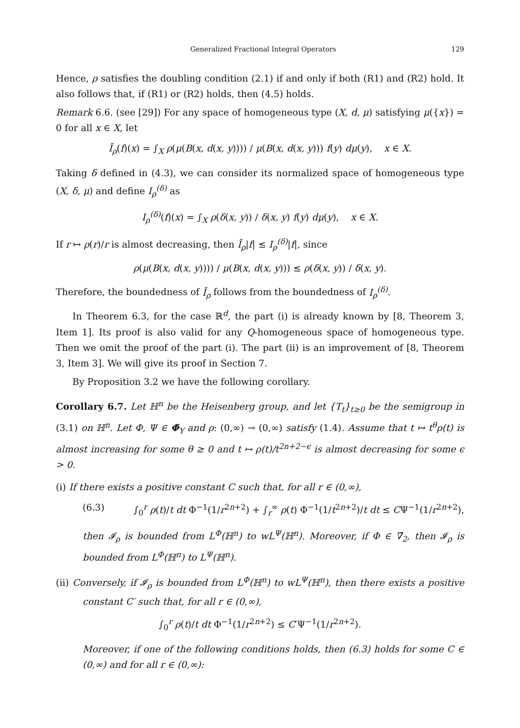Generalized Fractional Integral Operators 129
Hence, ρ satisfies the doubling condition (2.1) if and only if both (R1) and (R2) hold. It also follows that, if (R1) or (R2) holds, then (4.5) holds.
Remark 6.6. (see [29]) For any space of homogeneous type (X, d, μ) satisfying μ({x}) = 0 for all x ∈ X, let
Ī<sub>ρ</sub>(f)(x) = ∫<sub>X</sub> ρ(μ(B(x, d(x, y)))) / μ(B(x, d(x, y))) f(y) dμ(y), x ∈ X.
Taking δ defined in (4.3), we can consider its normalized space of homogeneous type (X, δ, μ) and define I<sub>ρ</sub><sup>(δ)</sup> as
I<sub>ρ</sub><sup>(δ)</sup>(f)(x) = ∫<sub>X</sub> ρ(δ(x, y)) / δ(x, y) f(y) dμ(y), x ∈ X.
If r ↦ ρ(r)/r is almost decreasing, then Ī<sub>ρ</sub>|f| ≲ I<sub>ρ</sub><sup>(δ)</sup>|f|, since
ρ(μ(B(x, d(x, y)))) / μ(B(x, d(x, y))) ≲ ρ(δ(x, y)) / δ(x, y).
Therefore, the boundedness of Ī<sub>ρ</sub> follows from the boundedness of I<sub>ρ</sub><sup>(δ)</sup>.
In Theorem 6.3, for the case ℝ<sup>d</sup>, the part (i) is already known by [8, Theorem 3, Item 1]. Its proof is also valid for any Q-homogeneous space of homogeneous type. Then we omit the proof of the part (i). The part (ii) is an improvement of [8, Theorem 3, Item 3]. We will give its proof in Section 7.
By Proposition 3.2 we have the following corollary.
Corollary 6.7. Let ℍ<sup>n</sup> be the Heisenberg group, and let {T<sub>t</sub>}<sub>t≥0</sub> be the semigroup in (3.1) on ℍ<sup>n</sup>. Let Φ, Ψ ∈ Φ̄<sub>Y</sub> and ρ: (0,∞) → (0,∞) satisfy (1.4). Assume that t ↦ t<sup>θ</sup>ρ(t) is almost increasing for some θ ≥ 0 and t ↦ ρ(t)/t<sup>2n+2−ϵ</sup> is almost decreasing for some ϵ > 0.
(i) If there exists a positive constant C such that, for all r ∈ (0,∞),
(6.3) ∫<sub>0</sub><sup>r</sup> ρ(t)/t dt Φ<sup>−1</sup>(1/r<sup>2n+2</sup>) + ∫<sub>r</sub><sup>∞</sup> ρ(t) Φ<sup>−1</sup>(1/t<sup>2n+2</sup>)/t dt ≤ CΨ<sup>−1</sup>(1/r<sup>2n+2</sup>),
then 𝓘<sub>ρ</sub> is bounded from L<sup>Φ</sup>(ℍ<sup>n</sup>) to wL<sup>Ψ</sup>(ℍ<sup>n</sup>). Moreover, if Φ ∈ ∇̄<sub>2</sub>, then 𝓘<sub>ρ</sub> is bounded from L<sup>Φ</sup>(ℍ<sup>n</sup>) to L<sup>Ψ</sup>(ℍ<sup>n</sup>).
(ii) Conversely, if 𝓘<sub>ρ</sub> is bounded from L<sup>Φ</sup>(ℍ<sup>n</sup>) to wL<sup>Ψ</sup>(ℍ<sup>n</sup>), then there exists a positive constant C′ such that, for all r ∈ (0,∞),
∫<sub>0</sub><sup>r</sup> ρ(t)/t dt Φ<sup>−1</sup>(1/r<sup>2n+2</sup>) ≤ C′Ψ<sup>−1</sup>(1/r<sup>2n+2</sup>).
Moreover, if one of the following conditions holds, then (6.3) holds for some C ∈ (0,∞) and for all r ∈ (0,∞):